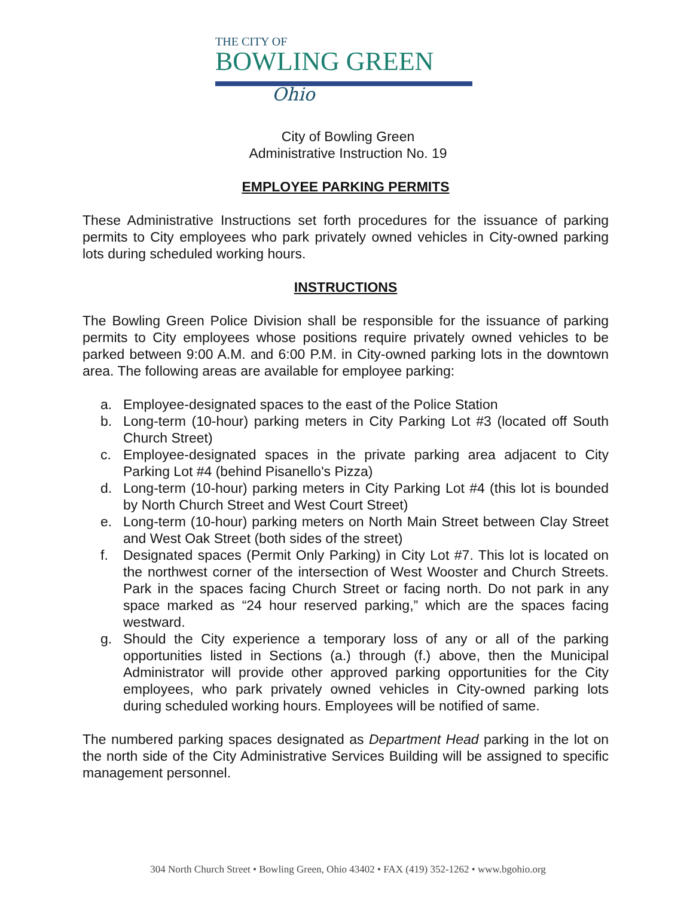THE CITY OF
BOWLING GREEN
Ohio
City of Bowling Green
Administrative Instruction No. 19
EMPLOYEE PARKING PERMITS
These Administrative Instructions set forth procedures for the issuance of parking permits to City employees who park privately owned vehicles in City-owned parking lots during scheduled working hours.
INSTRUCTIONS
The Bowling Green Police Division shall be responsible for the issuance of parking permits to City employees whose positions require privately owned vehicles to be parked between 9:00 A.M. and 6:00 P.M. in City-owned parking lots in the downtown area. The following areas are available for employee parking:
a. Employee-designated spaces to the east of the Police Station
b. Long-term (10-hour) parking meters in City Parking Lot #3 (located off South Church Street)
c. Employee-designated spaces in the private parking area adjacent to City Parking Lot #4 (behind Pisanello's Pizza)
d. Long-term (10-hour) parking meters in City Parking Lot #4 (this lot is bounded by North Church Street and West Court Street)
e. Long-term (10-hour) parking meters on North Main Street between Clay Street and West Oak Street (both sides of the street)
f. Designated spaces (Permit Only Parking) in City Lot #7. This lot is located on the northwest corner of the intersection of West Wooster and Church Streets. Park in the spaces facing Church Street or facing north. Do not park in any space marked as “24 hour reserved parking,” which are the spaces facing westward.
g. Should the City experience a temporary loss of any or all of the parking opportunities listed in Sections (a.) through (f.) above, then the Municipal Administrator will provide other approved parking opportunities for the City employees, who park privately owned vehicles in City-owned parking lots during scheduled working hours. Employees will be notified of same.
The numbered parking spaces designated as Department Head parking in the lot on the north side of the City Administrative Services Building will be assigned to specific management personnel.
304 North Church Street • Bowling Green, Ohio 43402 • FAX (419) 352-1262 • www.bgohio.org